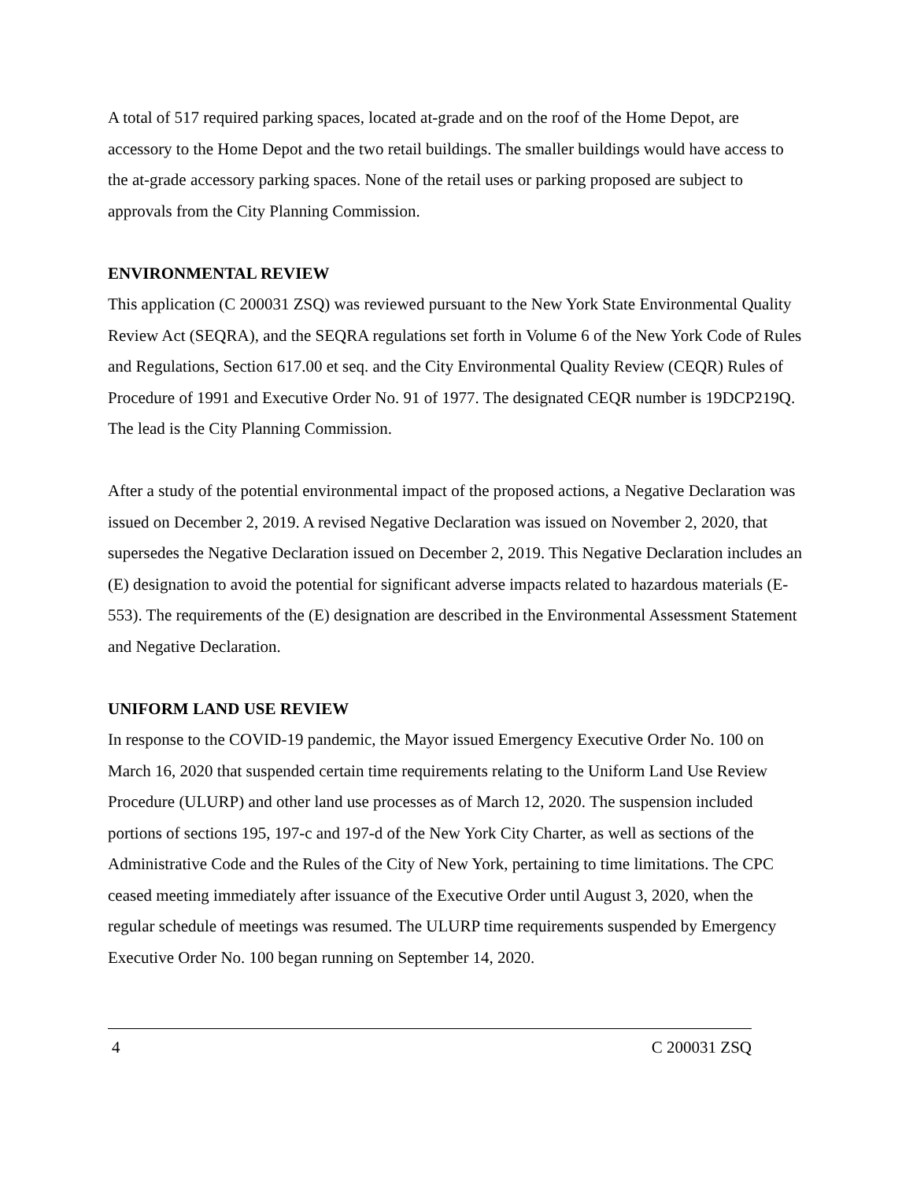A total of 517 required parking spaces, located at-grade and on the roof of the Home Depot, are accessory to the Home Depot and the two retail buildings. The smaller buildings would have access to the at-grade accessory parking spaces. None of the retail uses or parking proposed are subject to approvals from the City Planning Commission.
ENVIRONMENTAL REVIEW
This application (C 200031 ZSQ) was reviewed pursuant to the New York State Environmental Quality Review Act (SEQRA), and the SEQRA regulations set forth in Volume 6 of the New York Code of Rules and Regulations, Section 617.00 et seq. and the City Environmental Quality Review (CEQR) Rules of Procedure of 1991 and Executive Order No. 91 of 1977. The designated CEQR number is 19DCP219Q. The lead is the City Planning Commission.
After a study of the potential environmental impact of the proposed actions, a Negative Declaration was issued on December 2, 2019. A revised Negative Declaration was issued on November 2, 2020, that supersedes the Negative Declaration issued on December 2, 2019. This Negative Declaration includes an (E) designation to avoid the potential for significant adverse impacts related to hazardous materials (E-553). The requirements of the (E) designation are described in the Environmental Assessment Statement and Negative Declaration.
UNIFORM LAND USE REVIEW
In response to the COVID-19 pandemic, the Mayor issued Emergency Executive Order No. 100 on March 16, 2020 that suspended certain time requirements relating to the Uniform Land Use Review Procedure (ULURP) and other land use processes as of March 12, 2020. The suspension included portions of sections 195, 197-c and 197-d of the New York City Charter, as well as sections of the Administrative Code and the Rules of the City of New York, pertaining to time limitations. The CPC ceased meeting immediately after issuance of the Executive Order until August 3, 2020, when the regular schedule of meetings was resumed. The ULURP time requirements suspended by Emergency Executive Order No. 100 began running on September 14, 2020.
4 C 200031 ZSQ